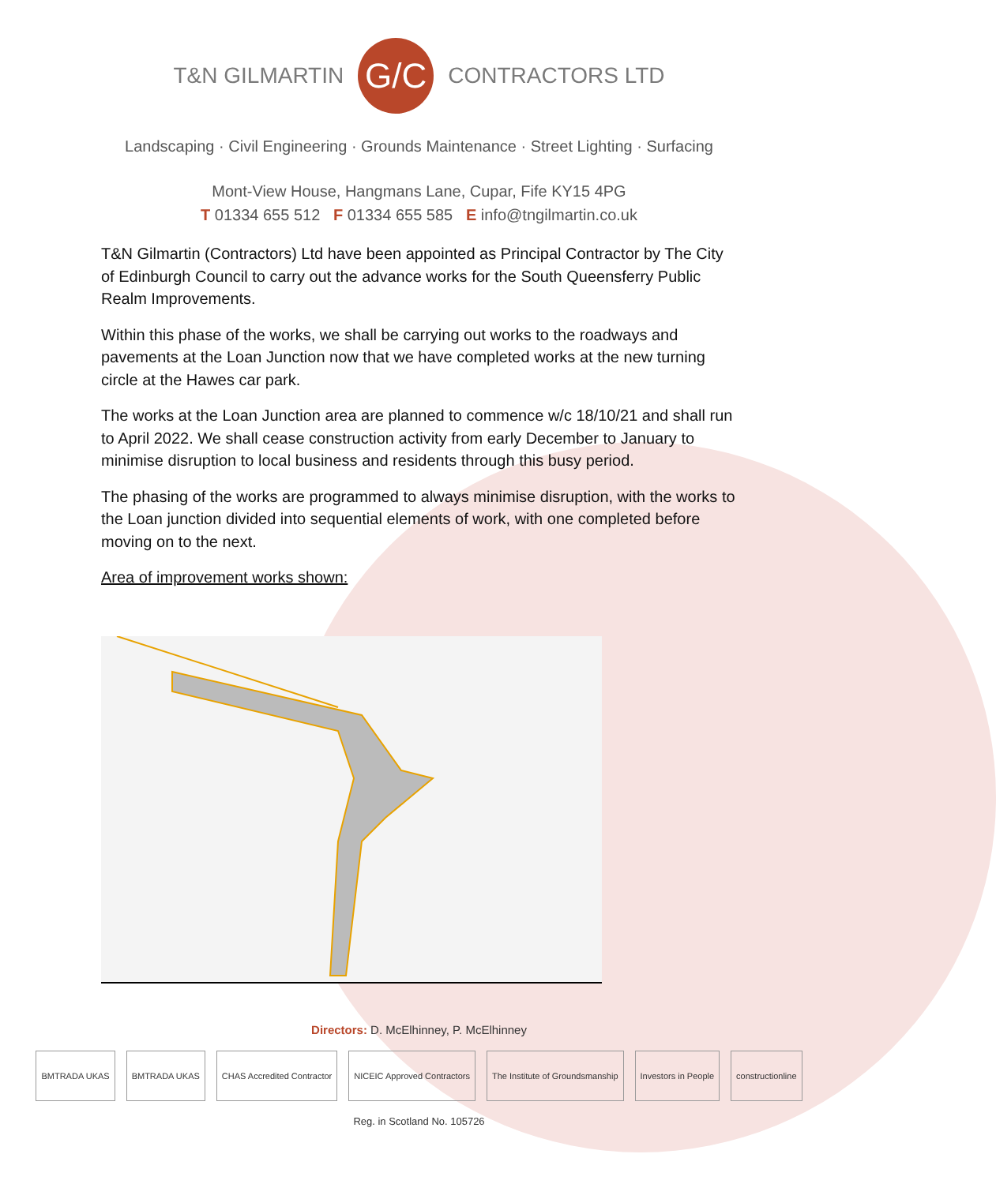T&N GILMARTIN
G/C
CONTRACTORS LTD
Landscaping · Civil Engineering · Grounds Maintenance · Street Lighting · Surfacing
Mont-View House, Hangmans Lane, Cupar, Fife KY15 4PG
T 01334 655 512 F 01334 655 585 E info@tngilmartin.co.uk
T&N Gilmartin (Contractors) Ltd have been appointed as Principal Contractor by The City of Edinburgh Council to carry out the advance works for the South Queensferry Public Realm Improvements.
Within this phase of the works, we shall be carrying out works to the roadways and pavements at the Loan Junction now that we have completed works at the new turning circle at the Hawes car park.
The works at the Loan Junction area are planned to commence w/c 18/10/21 and shall run to April 2022. We shall cease construction activity from early December to January to minimise disruption to local business and residents through this busy period.
The phasing of the works are programmed to always minimise disruption, with the works to the Loan junction divided into sequential elements of work, with one completed before moving on to the next.
Area of improvement works shown:
Directors: D. McElhinney, P. McElhinney
BMTRADA UKAS BMTRADA UKAS CHAS Accredited Contractor NICEIC Approved Contractors The Institute of Groundsmanship
Investors in People constructionline
Reg. in Scotland No. 105726